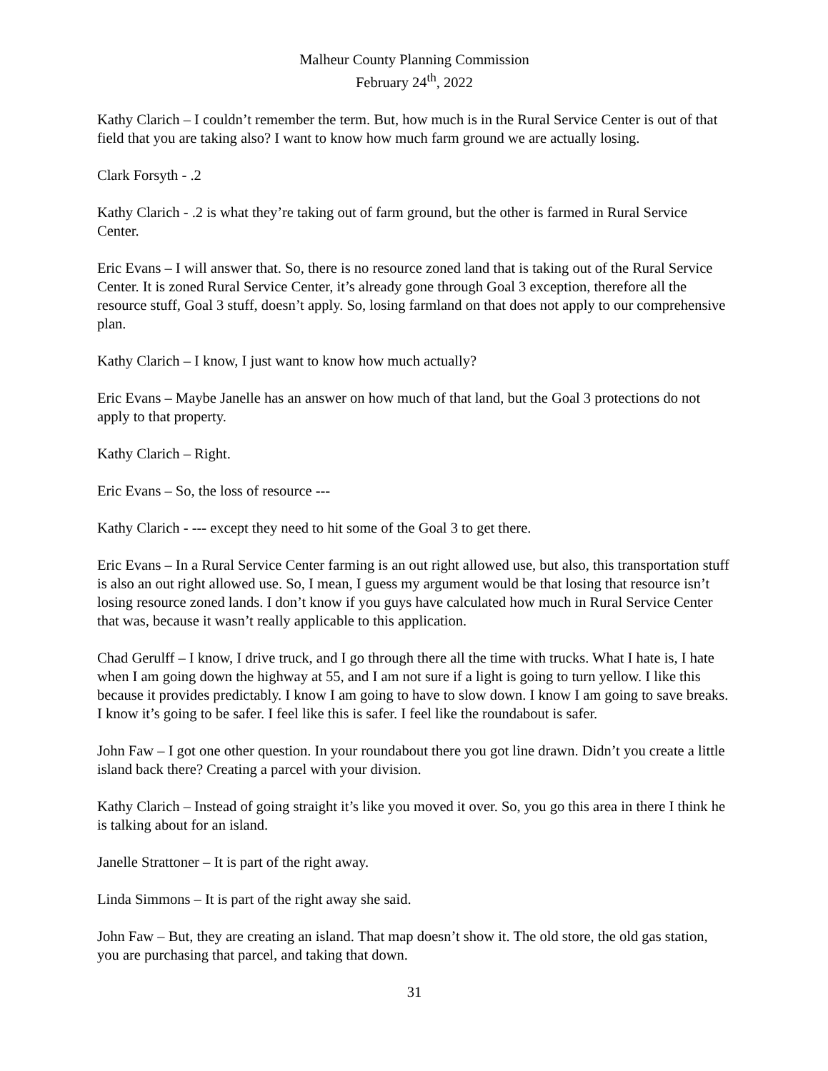Malheur County Planning Commission
February 24<sup>th</sup>, 2022
Kathy Clarich – I couldn’t remember the term. But, how much is in the Rural Service Center is out of that field that you are taking also? I want to know how much farm ground we are actually losing.
Clark Forsyth - .2
Kathy Clarich - .2 is what they’re taking out of farm ground, but the other is farmed in Rural Service Center.
Eric Evans – I will answer that. So, there is no resource zoned land that is taking out of the Rural Service Center. It is zoned Rural Service Center, it’s already gone through Goal 3 exception, therefore all the resource stuff, Goal 3 stuff, doesn’t apply. So, losing farmland on that does not apply to our comprehensive plan.
Kathy Clarich – I know, I just want to know how much actually?
Eric Evans – Maybe Janelle has an answer on how much of that land, but the Goal 3 protections do not apply to that property.
Kathy Clarich – Right.
Eric Evans – So, the loss of resource ---
Kathy Clarich - --- except they need to hit some of the Goal 3 to get there.
Eric Evans – In a Rural Service Center farming is an out right allowed use, but also, this transportation stuff is also an out right allowed use. So, I mean, I guess my argument would be that losing that resource isn’t losing resource zoned lands. I don’t know if you guys have calculated how much in Rural Service Center that was, because it wasn’t really applicable to this application.
Chad Gerulff – I know, I drive truck, and I go through there all the time with trucks. What I hate is, I hate when I am going down the highway at 55, and I am not sure if a light is going to turn yellow. I like this because it provides predictably. I know I am going to have to slow down. I know I am going to save breaks. I know it’s going to be safer. I feel like this is safer. I feel like the roundabout is safer.
John Faw – I got one other question. In your roundabout there you got line drawn. Didn’t you create a little island back there? Creating a parcel with your division.
Kathy Clarich – Instead of going straight it’s like you moved it over. So, you go this area in there I think he is talking about for an island.
Janelle Strattoner – It is part of the right away.
Linda Simmons – It is part of the right away she said.
John Faw – But, they are creating an island. That map doesn’t show it. The old store, the old gas station, you are purchasing that parcel, and taking that down.
31